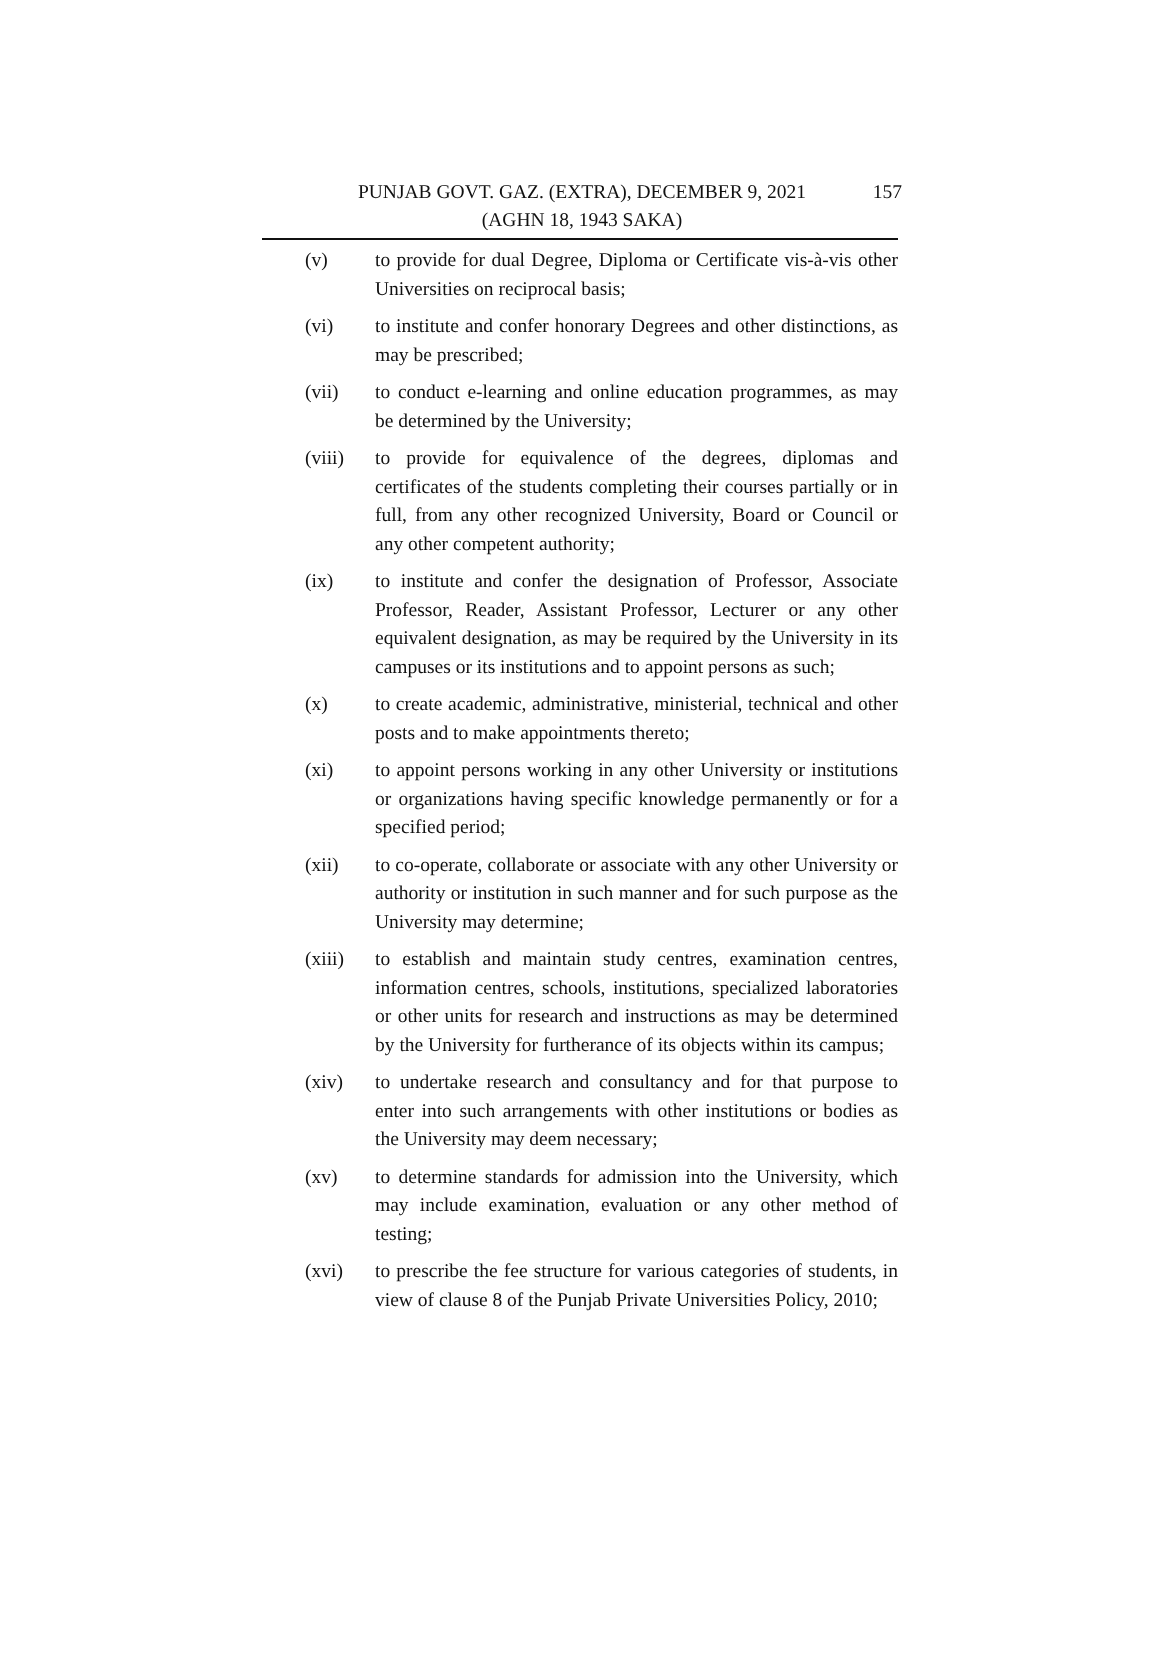PUNJAB GOVT. GAZ. (EXTRA), DECEMBER 9, 2021
(AGHN 18, 1943 SAKA)
157
(v) to provide for dual Degree, Diploma or Certificate vis-à-vis other Universities on reciprocal basis;
(vi) to institute and confer honorary Degrees and other distinctions, as may be prescribed;
(vii) to conduct e-learning and online education programmes, as may be determined by the University;
(viii)
to provide for equivalence of the degrees, diplomas and certificates of the students completing their courses partially or in full, from any other recognized University, Board or Council or any other competent authority;
(ix) to institute and confer the designation of Professor, Associate Professor, Reader, Assistant Professor, Lecturer or any other equivalent designation, as may be required by the University in its campuses or its institutions and to appoint persons as such;
(x) to create academic, administrative, ministerial, technical and other posts and to make appointments thereto;
(xi) to appoint persons working in any other University or institutions or organizations having specific knowledge permanently or for a specified period;
(xii) to co-operate, collaborate or associate with any other University or authority or institution in such manner and for such purpose as the University may determine;
(xiii)
to establish and maintain study centres, examination centres, information centres, schools, institutions, specialized laboratories or other units for research and instructions as may be determined by the University for furtherance of its objects within its campus;
(xiv) to undertake research and consultancy and for that purpose to enter into such arrangements with other institutions or bodies as the University may deem necessary;
(xv) to determine standards for admission into the University, which may include examination, evaluation or any other method of testing;
(xvi) to prescribe the fee structure for various categories of students, in view of clause 8 of the Punjab Private Universities Policy, 2010;